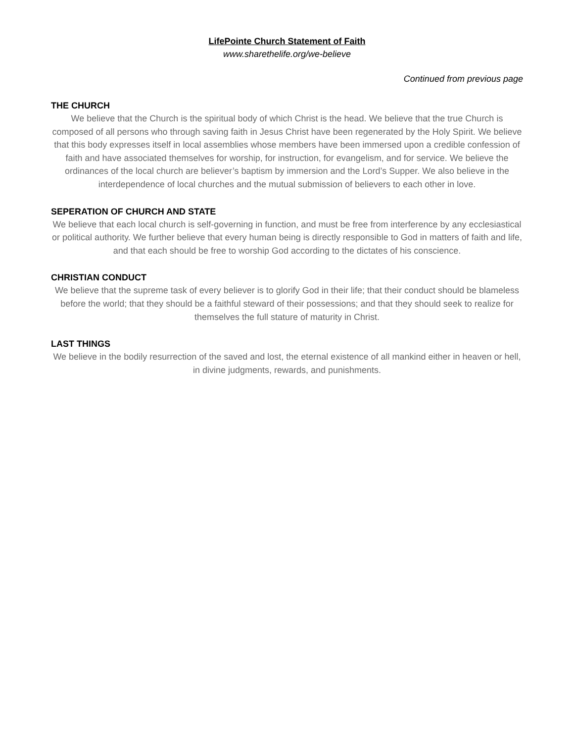LifePointe Church Statement of Faith
www.sharethelife.org/we-believe
Continued from previous page
THE CHURCH
We believe that the Church is the spiritual body of which Christ is the head. We believe that the true Church is composed of all persons who through saving faith in Jesus Christ have been regenerated by the Holy Spirit. We believe that this body expresses itself in local assemblies whose members have been immersed upon a credible confession of faith and have associated themselves for worship, for instruction, for evangelism, and for service. We believe the ordinances of the local church are believer’s baptism by immersion and the Lord’s Supper. We also believe in the interdependence of local churches and the mutual submission of believers to each other in love.
SEPERATION OF CHURCH AND STATE
We believe that each local church is self-governing in function, and must be free from interference by any ecclesiastical or political authority. We further believe that every human being is directly responsible to God in matters of faith and life, and that each should be free to worship God according to the dictates of his conscience.
CHRISTIAN CONDUCT
We believe that the supreme task of every believer is to glorify God in their life; that their conduct should be blameless before the world; that they should be a faithful steward of their possessions; and that they should seek to realize for themselves the full stature of maturity in Christ.
LAST THINGS
We believe in the bodily resurrection of the saved and lost, the eternal existence of all mankind either in heaven or hell, in divine judgments, rewards, and punishments.